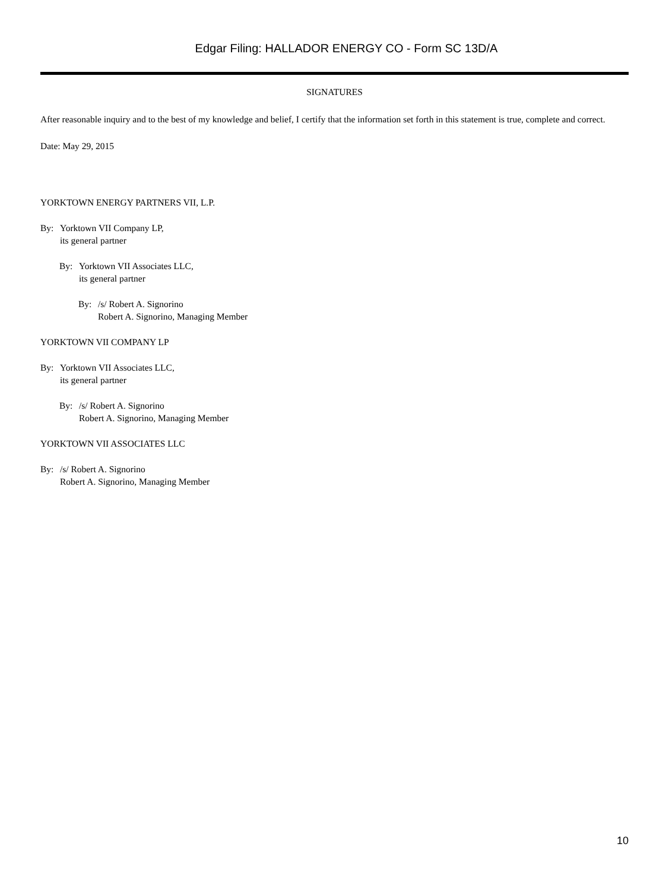Edgar Filing: HALLADOR ENERGY CO - Form SC 13D/A
SIGNATURES
After reasonable inquiry and to the best of my knowledge and belief, I certify that the information set forth in this statement is true, complete and correct.
Date: May 29, 2015
YORKTOWN ENERGY PARTNERS VII, L.P.
By: Yorktown VII Company LP,
its general partner
By: Yorktown VII Associates LLC,
its general partner
By: /s/ Robert A. Signorino
Robert A. Signorino, Managing Member
YORKTOWN VII COMPANY LP
By: Yorktown VII Associates LLC,
its general partner
By: /s/ Robert A. Signorino
Robert A. Signorino, Managing Member
YORKTOWN VII ASSOCIATES LLC
By: /s/ Robert A. Signorino
Robert A. Signorino, Managing Member
10